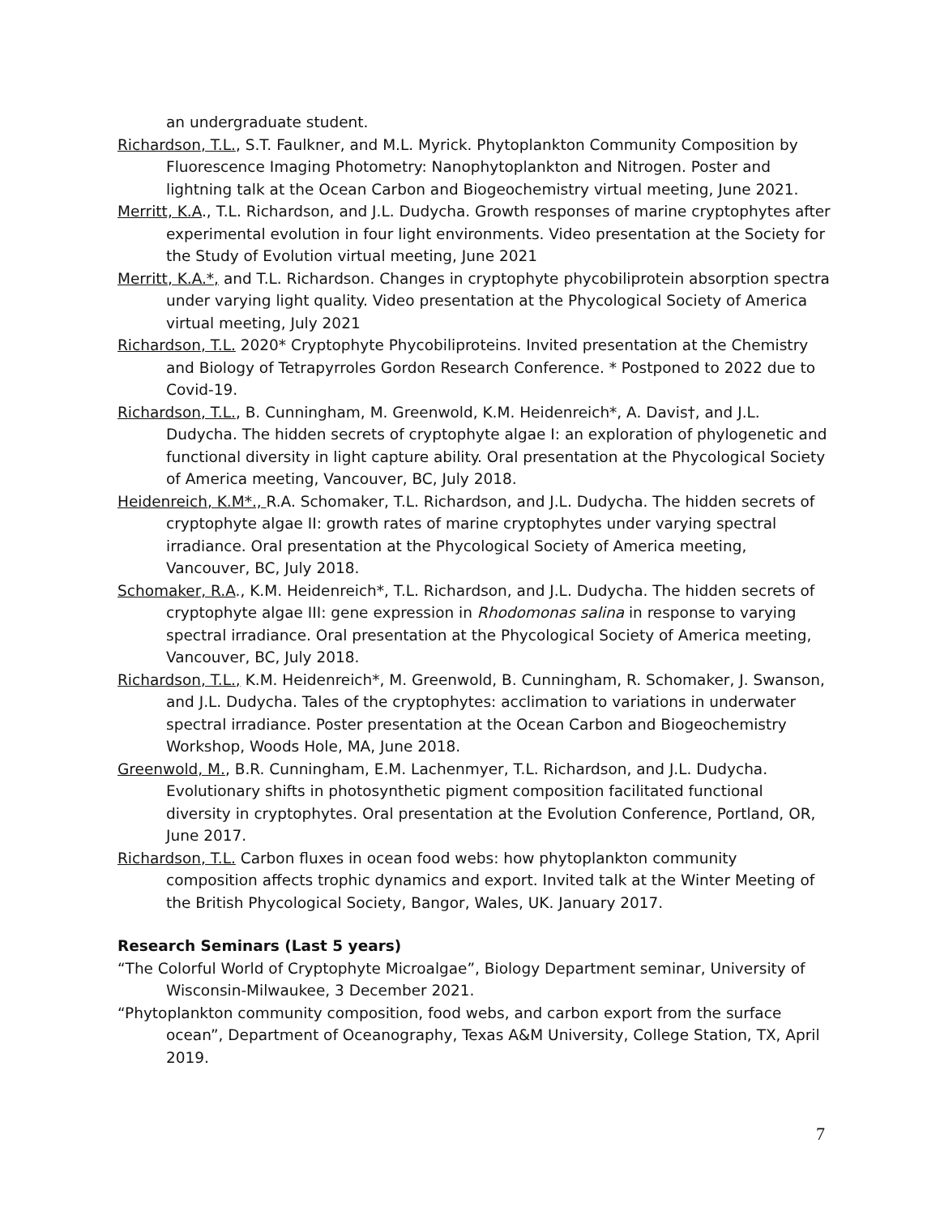an undergraduate student.
Richardson, T.L., S.T. Faulkner, and M.L. Myrick. Phytoplankton Community Composition by Fluorescence Imaging Photometry: Nanophytoplankton and Nitrogen. Poster and lightning talk at the Ocean Carbon and Biogeochemistry virtual meeting, June 2021.
Merritt, K.A., T.L. Richardson, and J.L. Dudycha. Growth responses of marine cryptophytes after experimental evolution in four light environments. Video presentation at the Society for the Study of Evolution virtual meeting, June 2021
Merritt, K.A.*, and T.L. Richardson. Changes in cryptophyte phycobiliprotein absorption spectra under varying light quality. Video presentation at the Phycological Society of America virtual meeting, July 2021
Richardson, T.L. 2020* Cryptophyte Phycobiliproteins. Invited presentation at the Chemistry and Biology of Tetrapyrroles Gordon Research Conference. * Postponed to 2022 due to Covid-19.
Richardson, T.L., B. Cunningham, M. Greenwold, K.M. Heidenreich*, A. Davis†, and J.L. Dudycha. The hidden secrets of cryptophyte algae I: an exploration of phylogenetic and functional diversity in light capture ability. Oral presentation at the Phycological Society of America meeting, Vancouver, BC, July 2018.
Heidenreich, K.M*., R.A. Schomaker, T.L. Richardson, and J.L. Dudycha. The hidden secrets of cryptophyte algae II: growth rates of marine cryptophytes under varying spectral irradiance. Oral presentation at the Phycological Society of America meeting, Vancouver, BC, July 2018.
Schomaker, R.A., K.M. Heidenreich*, T.L. Richardson, and J.L. Dudycha. The hidden secrets of cryptophyte algae III: gene expression in Rhodomonas salina in response to varying spectral irradiance. Oral presentation at the Phycological Society of America meeting, Vancouver, BC, July 2018.
Richardson, T.L., K.M. Heidenreich*, M. Greenwold, B. Cunningham, R. Schomaker, J. Swanson, and J.L. Dudycha. Tales of the cryptophytes: acclimation to variations in underwater spectral irradiance. Poster presentation at the Ocean Carbon and Biogeochemistry Workshop, Woods Hole, MA, June 2018.
Greenwold, M., B.R. Cunningham, E.M. Lachenmyer, T.L. Richardson, and J.L. Dudycha. Evolutionary shifts in photosynthetic pigment composition facilitated functional diversity in cryptophytes. Oral presentation at the Evolution Conference, Portland, OR, June 2017.
Richardson, T.L. Carbon fluxes in ocean food webs: how phytoplankton community composition affects trophic dynamics and export. Invited talk at the Winter Meeting of the British Phycological Society, Bangor, Wales, UK. January 2017.
Research Seminars (Last 5 years)
“The Colorful World of Cryptophyte Microalgae”, Biology Department seminar, University of Wisconsin-Milwaukee, 3 December 2021.
“Phytoplankton community composition, food webs, and carbon export from the surface ocean”, Department of Oceanography, Texas A&M University, College Station, TX, April 2019.
7